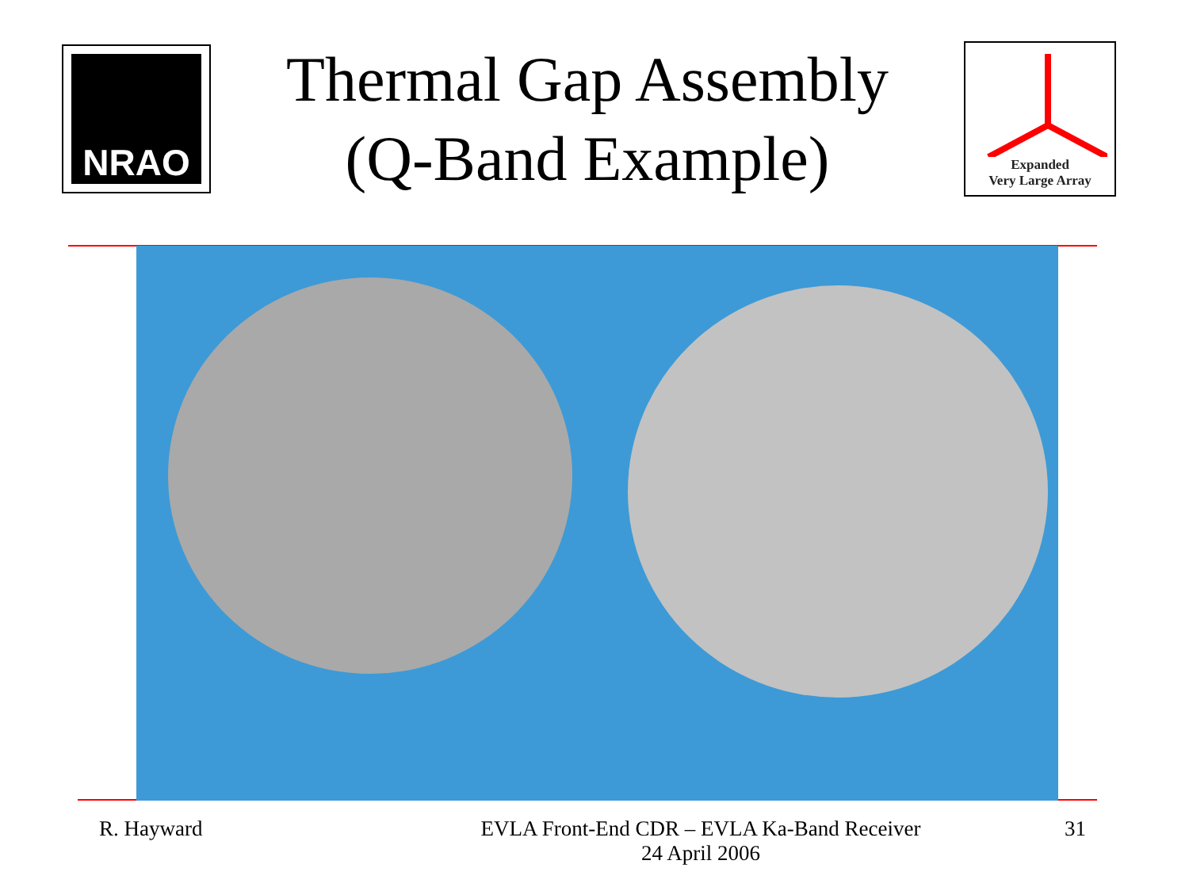NRAO
Thermal Gap Assembly
(Q-Band Example)
Expanded
Very Large Array
R. Hayward EVLA Front-End CDR – EVLA Ka-Band Receiver
24 April 2006
31